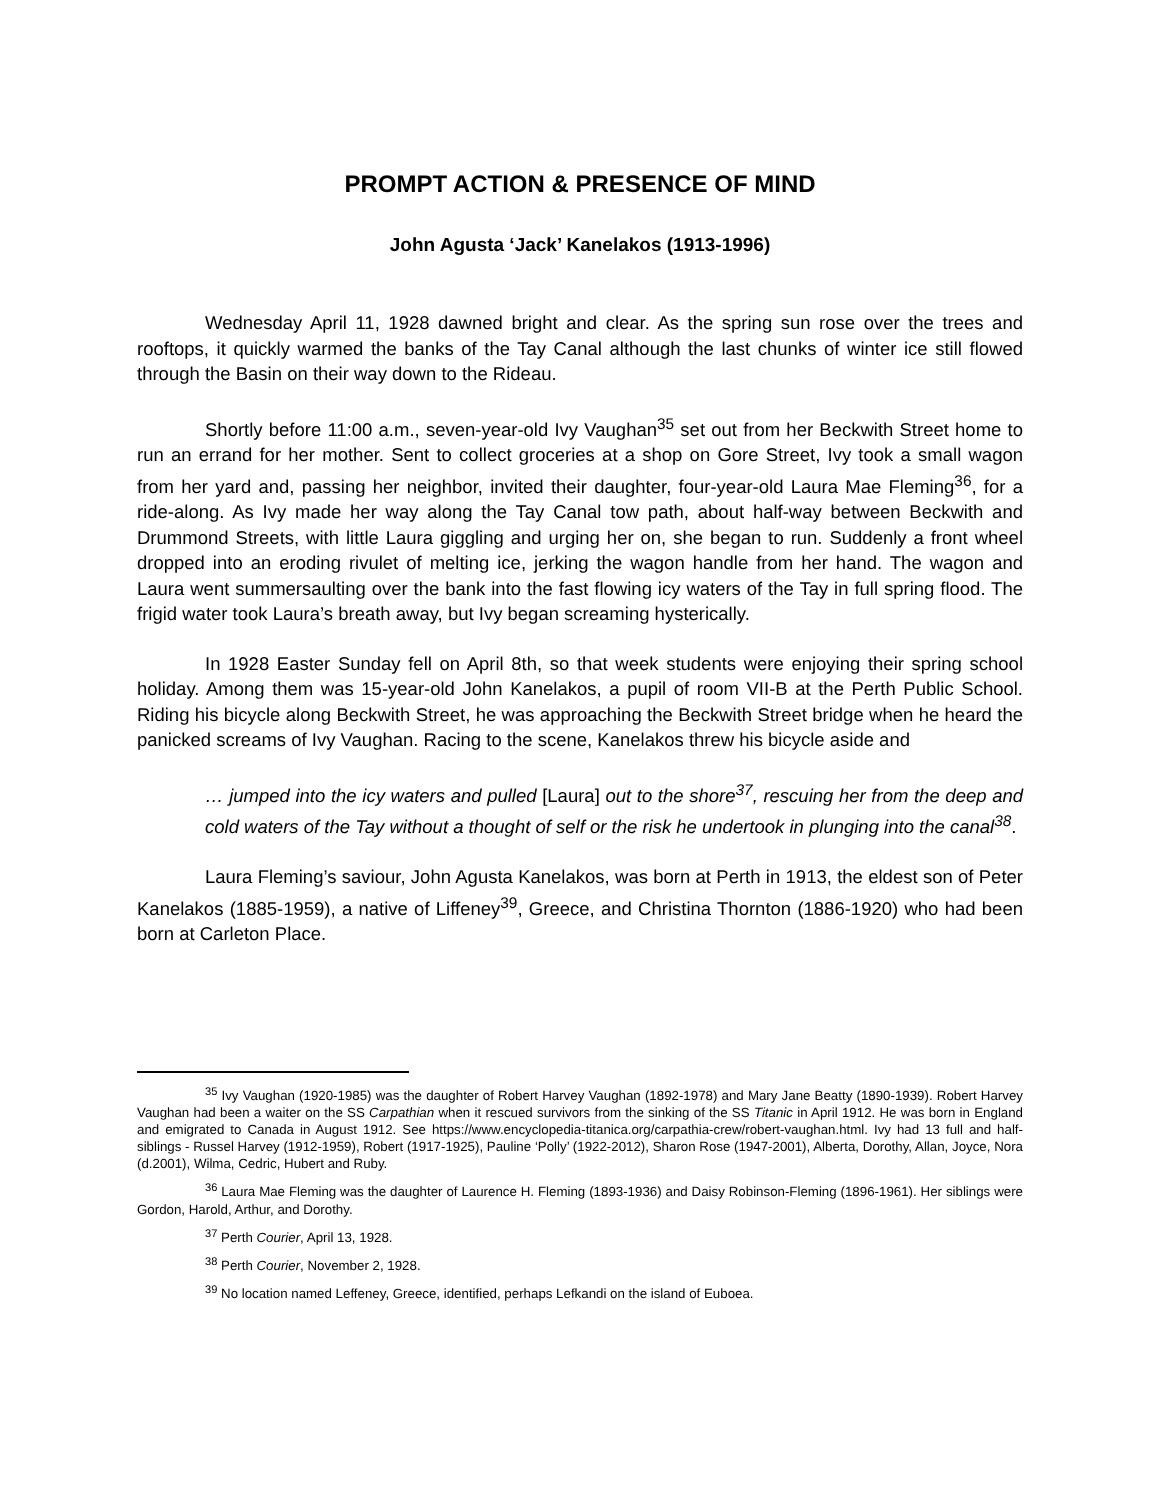PROMPT ACTION & PRESENCE OF MIND
John Agusta ‘Jack’ Kanelakos (1913-1996)
Wednesday April 11, 1928 dawned bright and clear. As the spring sun rose over the trees and rooftops, it quickly warmed the banks of the Tay Canal although the last chunks of winter ice still flowed through the Basin on their way down to the Rideau.
Shortly before 11:00 a.m., seven-year-old Ivy Vaughan<sup>35</sup> set out from her Beckwith Street home to run an errand for her mother. Sent to collect groceries at a shop on Gore Street, Ivy took a small wagon from her yard and, passing her neighbor, invited their daughter, four-year-old Laura Mae Fleming<sup>36</sup>, for a ride-along. As Ivy made her way along the Tay Canal tow path, about half-way between Beckwith and Drummond Streets, with little Laura giggling and urging her on, she began to run. Suddenly a front wheel dropped into an eroding rivulet of melting ice, jerking the wagon handle from her hand. The wagon and Laura went summersaulting over the bank into the fast flowing icy waters of the Tay in full spring flood. The frigid water took Laura’s breath away, but Ivy began screaming hysterically.
In 1928 Easter Sunday fell on April 8th, so that week students were enjoying their spring school holiday. Among them was 15-year-old John Kanelakos, a pupil of room VII-B at the Perth Public School. Riding his bicycle along Beckwith Street, he was approaching the Beckwith Street bridge when he heard the panicked screams of Ivy Vaughan. Racing to the scene, Kanelakos threw his bicycle aside and
… jumped into the icy waters and pulled [Laura] out to the shore<sup>37</sup>, rescuing her from the deep and cold waters of the Tay without a thought of self or the risk he undertook in plunging into the canal<sup>38</sup>.
Laura Fleming’s saviour, John Agusta Kanelakos, was born at Perth in 1913, the eldest son of Peter Kanelakos (1885-1959), a native of Liffeney<sup>39</sup>, Greece, and Christina Thornton (1886-1920) who had been born at Carleton Place.
<sup>35</sup> Ivy Vaughan (1920-1985) was the daughter of Robert Harvey Vaughan (1892-1978) and Mary Jane Beatty (1890-1939). Robert Harvey Vaughan had been a waiter on the SS Carpathian when it rescued survivors from the sinking of the SS Titanic in April 1912. He was born in England and emigrated to Canada in August 1912. See https://www.encyclopedia-titanica.org/carpathia-crew/robert-vaughan.html. Ivy had 13 full and half-siblings - Russel Harvey (1912-1959), Robert (1917-1925), Pauline ‘Polly’ (1922-2012), Sharon Rose (1947-2001), Alberta, Dorothy, Allan, Joyce, Nora (d.2001), Wilma, Cedric, Hubert and Ruby.
<sup>36</sup> Laura Mae Fleming was the daughter of Laurence H. Fleming (1893-1936) and Daisy Robinson-Fleming (1896-1961). Her siblings were Gordon, Harold, Arthur, and Dorothy.
<sup>37</sup> Perth Courier, April 13, 1928.
<sup>38</sup> Perth Courier, November 2, 1928.
<sup>39</sup> No location named Leffeney, Greece, identified, perhaps Lefkandi on the island of Euboea.